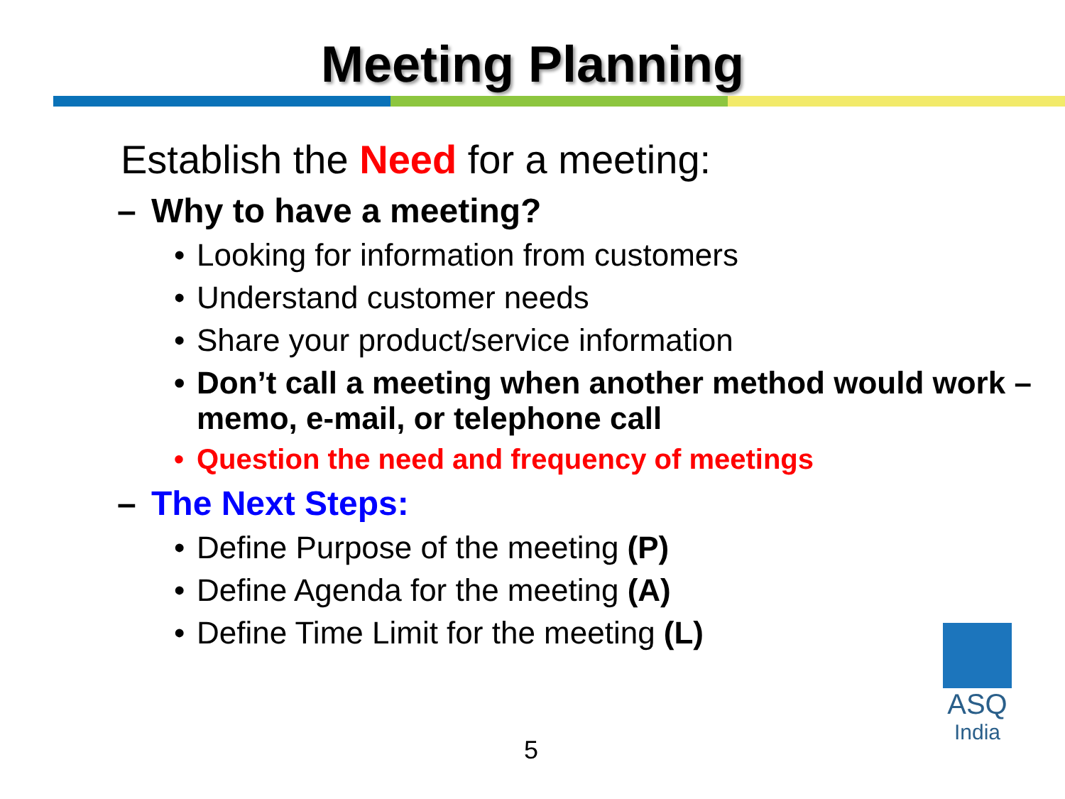Meeting Planning
Establish the Need for a meeting:
– Why to have a meeting?
• Looking for information from customers
• Understand customer needs
• Share your product/service information
• Don’t call a meeting when another method would work – memo, e-mail, or telephone call
• Question the need and frequency of meetings
– The Next Steps:
• Define Purpose of the meeting (P)
• Define Agenda for the meeting (A)
• Define Time Limit for the meeting (L)
5
ASQ
India